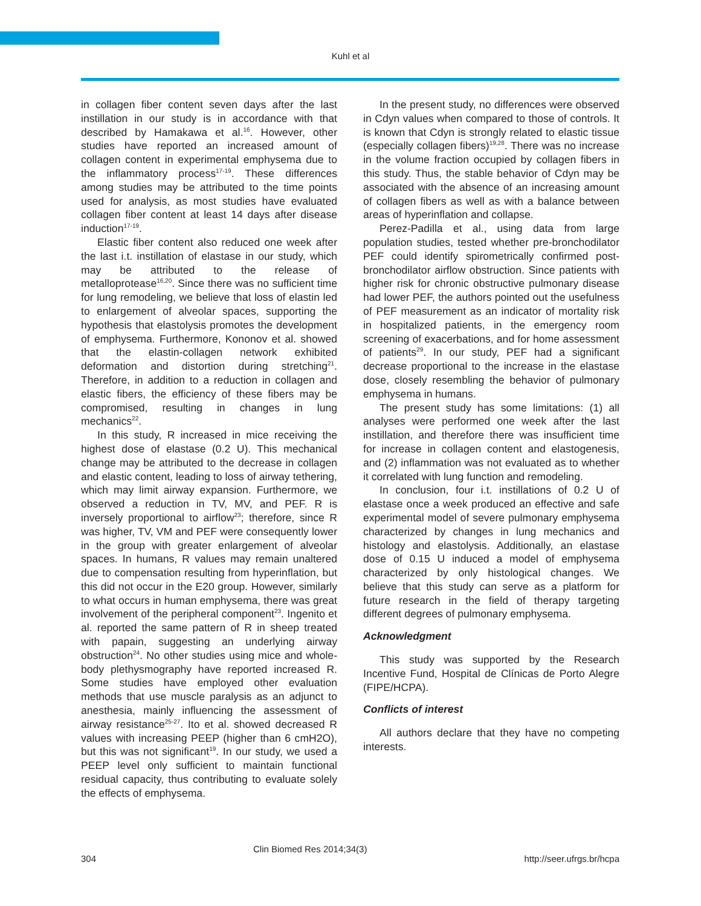Kuhl et al
in collagen fiber content seven days after the last instillation in our study is in accordance with that described by Hamakawa et al.<sup>16</sup>. However, other studies have reported an increased amount of collagen content in experimental emphysema due to the inflammatory process<sup>17-19</sup>. These differences among studies may be attributed to the time points used for analysis, as most studies have evaluated collagen fiber content at least 14 days after disease induction<sup>17-19</sup>.
Elastic fiber content also reduced one week after the last i.t. instillation of elastase in our study, which may be attributed to the release of metalloprotease<sup>16,20</sup>. Since there was no sufficient time for lung remodeling, we believe that loss of elastin led to enlargement of alveolar spaces, supporting the hypothesis that elastolysis promotes the development of emphysema. Furthermore, Kononov et al. showed that the elastin-collagen network exhibited deformation and distortion during stretching<sup>21</sup>. Therefore, in addition to a reduction in collagen and elastic fibers, the efficiency of these fibers may be compromised, resulting in changes in lung mechanics<sup>22</sup>.
In this study, R increased in mice receiving the highest dose of elastase (0.2 U). This mechanical change may be attributed to the decrease in collagen and elastic content, leading to loss of airway tethering, which may limit airway expansion. Furthermore, we observed a reduction in TV, MV, and PEF. R is inversely proportional to airflow<sup>23</sup>; therefore, since R was higher, TV, VM and PEF were consequently lower in the group with greater enlargement of alveolar spaces. In humans, R values may remain unaltered due to compensation resulting from hyperinflation, but this did not occur in the E20 group. However, similarly to what occurs in human emphysema, there was great involvement of the peripheral component<sup>23</sup>. Ingenito et al. reported the same pattern of R in sheep treated with papain, suggesting an underlying airway obstruction<sup>24</sup>. No other studies using mice and whole-body plethysmography have reported increased R. Some studies have employed other evaluation methods that use muscle paralysis as an adjunct to anesthesia, mainly influencing the assessment of airway resistance<sup>25-27</sup>. Ito et al. showed decreased R values with increasing PEEP (higher than 6 cmH2O), but this was not significant<sup>19</sup>. In our study, we used a PEEP level only sufficient to maintain functional residual capacity, thus contributing to evaluate solely the effects of emphysema.
In the present study, no differences were observed in Cdyn values when compared to those of controls. It is known that Cdyn is strongly related to elastic tissue (especially collagen fibers)<sup>19,28</sup>. There was no increase in the volume fraction occupied by collagen fibers in this study. Thus, the stable behavior of Cdyn may be associated with the absence of an increasing amount of collagen fibers as well as with a balance between areas of hyperinflation and collapse.
Perez-Padilla et al., using data from large population studies, tested whether pre-bronchodilator PEF could identify spirometrically confirmed post-bronchodilator airflow obstruction. Since patients with higher risk for chronic obstructive pulmonary disease had lower PEF, the authors pointed out the usefulness of PEF measurement as an indicator of mortality risk in hospitalized patients, in the emergency room screening of exacerbations, and for home assessment of patients<sup>29</sup>. In our study, PEF had a significant decrease proportional to the increase in the elastase dose, closely resembling the behavior of pulmonary emphysema in humans.
The present study has some limitations: (1) all analyses were performed one week after the last instillation, and therefore there was insufficient time for increase in collagen content and elastogenesis, and (2) inflammation was not evaluated as to whether it correlated with lung function and remodeling.
In conclusion, four i.t. instillations of 0.2 U of elastase once a week produced an effective and safe experimental model of severe pulmonary emphysema characterized by changes in lung mechanics and histology and elastolysis. Additionally, an elastase dose of 0.15 U induced a model of emphysema characterized by only histological changes. We believe that this study can serve as a platform for future research in the field of therapy targeting different degrees of pulmonary emphysema.
Acknowledgment
This study was supported by the Research Incentive Fund, Hospital de Clínicas de Porto Alegre (FIPE/HCPA).
Conflicts of interest
All authors declare that they have no competing interests.
304 Clin Biomed Res 2014;34(3) http://seer.ufrgs.br/hcpa